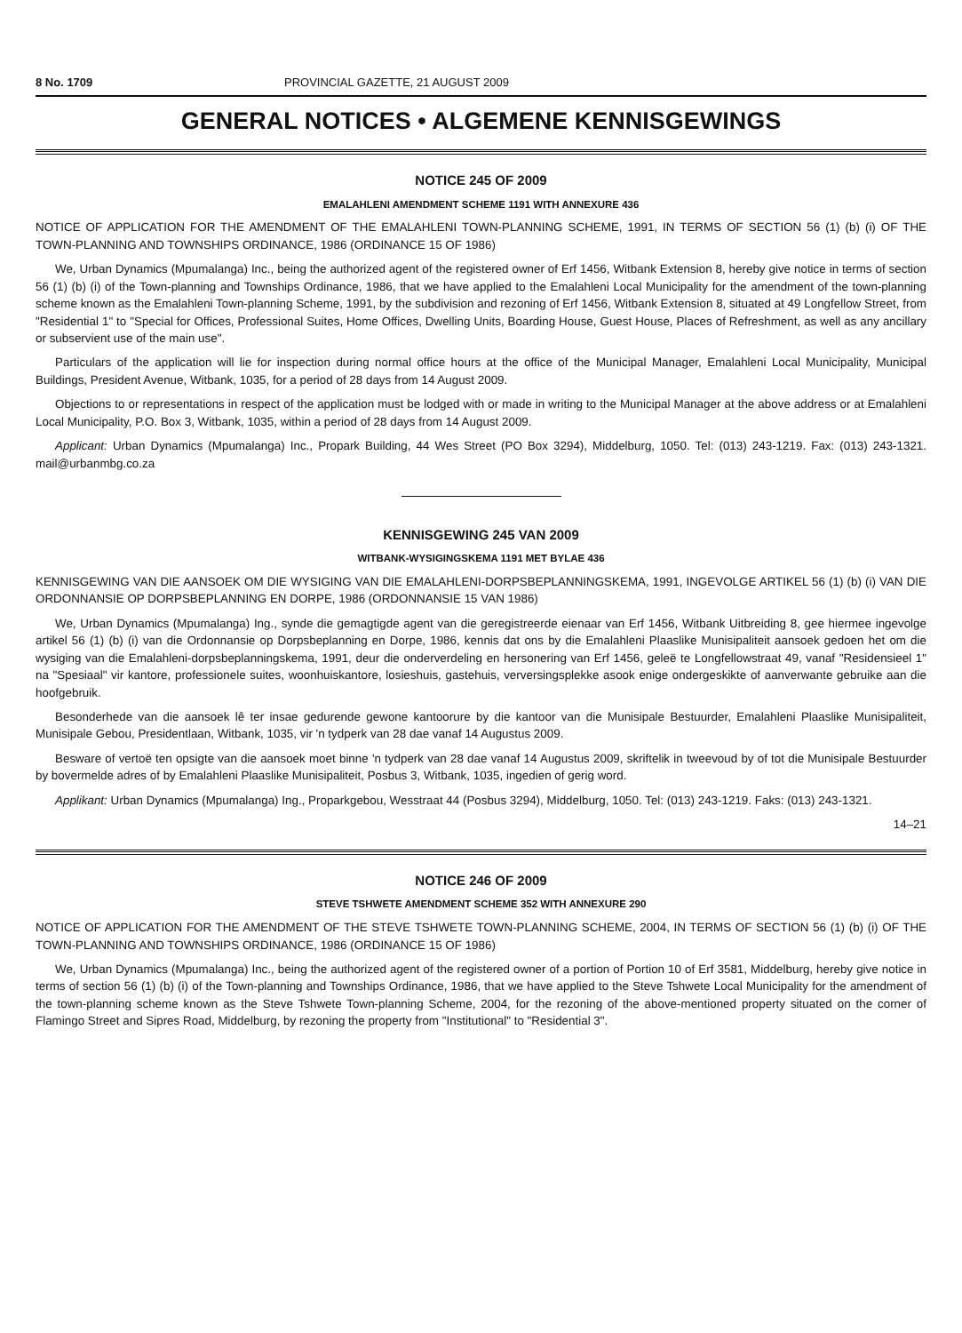8 No. 1709 PROVINCIAL GAZETTE, 21 AUGUST 2009
GENERAL NOTICES • ALGEMENE KENNISGEWINGS
NOTICE 245 OF 2009
EMALAHLENI AMENDMENT SCHEME 1191 WITH ANNEXURE 436
NOTICE OF APPLICATION FOR THE AMENDMENT OF THE EMALAHLENI TOWN-PLANNING SCHEME, 1991, IN TERMS OF SECTION 56 (1) (b) (i) OF THE TOWN-PLANNING AND TOWNSHIPS ORDINANCE, 1986 (ORDINANCE 15 OF 1986)
We, Urban Dynamics (Mpumalanga) Inc., being the authorized agent of the registered owner of Erf 1456, Witbank Extension 8, hereby give notice in terms of section 56 (1) (b) (i) of the Town-planning and Townships Ordinance, 1986, that we have applied to the Emalahleni Local Municipality for the amendment of the town-planning scheme known as the Emalahleni Town-planning Scheme, 1991, by the subdivision and rezoning of Erf 1456, Witbank Extension 8, situated at 49 Longfellow Street, from "Residential 1" to "Special for Offices, Professional Suites, Home Offices, Dwelling Units, Boarding House, Guest House, Places of Refreshment, as well as any ancillary or subservient use of the main use".
Particulars of the application will lie for inspection during normal office hours at the office of the Municipal Manager, Emalahleni Local Municipality, Municipal Buildings, President Avenue, Witbank, 1035, for a period of 28 days from 14 August 2009.
Objections to or representations in respect of the application must be lodged with or made in writing to the Municipal Manager at the above address or at Emalahleni Local Municipality, P.O. Box 3, Witbank, 1035, within a period of 28 days from 14 August 2009.
Applicant: Urban Dynamics (Mpumalanga) Inc., Propark Building, 44 Wes Street (PO Box 3294), Middelburg, 1050. Tel: (013) 243-1219. Fax: (013) 243-1321. mail@urbanmbg.co.za
KENNISGEWING 245 VAN 2009
WITBANK-WYSIGINGSKEMA 1191 MET BYLAE 436
KENNISGEWING VAN DIE AANSOEK OM DIE WYSIGING VAN DIE EMALAHLENI-DORPSBEPLANNINGSKEMA, 1991, INGEVOLGE ARTIKEL 56 (1) (b) (i) VAN DIE ORDONNANSIE OP DORPSBEPLANNING EN DORPE, 1986 (ORDONNANSIE 15 VAN 1986)
We, Urban Dynamics (Mpumalanga) Ing., synde die gemagtigde agent van die geregistreerde eienaar van Erf 1456, Witbank Uitbreiding 8, gee hiermee ingevolge artikel 56 (1) (b) (i) van die Ordonnansie op Dorpsbeplanning en Dorpe, 1986, kennis dat ons by die Emalahleni Plaaslike Munisipaliteit aansoek gedoen het om die wysiging van die Emalahleni-dorpsbeplanningskema, 1991, deur die onderverdeling en hersonering van Erf 1456, geleë te Longfellowstraat 49, vanaf "Residensieel 1" na "Spesiaal" vir kantore, professionele suites, woonhuiskantore, losieshuis, gastehuis, verversingsplekke asook enige ondergeskikte of aanverwante gebruike aan die hoofgebruik.
Besonderhede van die aansoek lê ter insae gedurende gewone kantoorure by die kantoor van die Munisipale Bestuurder, Emalahleni Plaaslike Munisipaliteit, Munisipale Gebou, Presidentlaan, Witbank, 1035, vir 'n tydperk van 28 dae vanaf 14 Augustus 2009.
Besware of vertoë ten opsigte van die aansoek moet binne 'n tydperk van 28 dae vanaf 14 Augustus 2009, skriftelik in tweevoud by of tot die Munisipale Bestuurder by bovermelde adres of by Emalahleni Plaaslike Munisipaliteit, Posbus 3, Witbank, 1035, ingedien of gerig word.
Applikant: Urban Dynamics (Mpumalanga) Ing., Proparkgebou, Wesstraat 44 (Posbus 3294), Middelburg, 1050. Tel: (013) 243-1219. Faks: (013) 243-1321.
14–21
NOTICE 246 OF 2009
STEVE TSHWETE AMENDMENT SCHEME 352 WITH ANNEXURE 290
NOTICE OF APPLICATION FOR THE AMENDMENT OF THE STEVE TSHWETE TOWN-PLANNING SCHEME, 2004, IN TERMS OF SECTION 56 (1) (b) (i) OF THE TOWN-PLANNING AND TOWNSHIPS ORDINANCE, 1986 (ORDINANCE 15 OF 1986)
We, Urban Dynamics (Mpumalanga) Inc., being the authorized agent of the registered owner of a portion of Portion 10 of Erf 3581, Middelburg, hereby give notice in terms of section 56 (1) (b) (i) of the Town-planning and Townships Ordinance, 1986, that we have applied to the Steve Tshwete Local Municipality for the amendment of the town-planning scheme known as the Steve Tshwete Town-planning Scheme, 2004, for the rezoning of the above-mentioned property situated on the corner of Flamingo Street and Sipres Road, Middelburg, by rezoning the property from "Institutional" to "Residential 3".